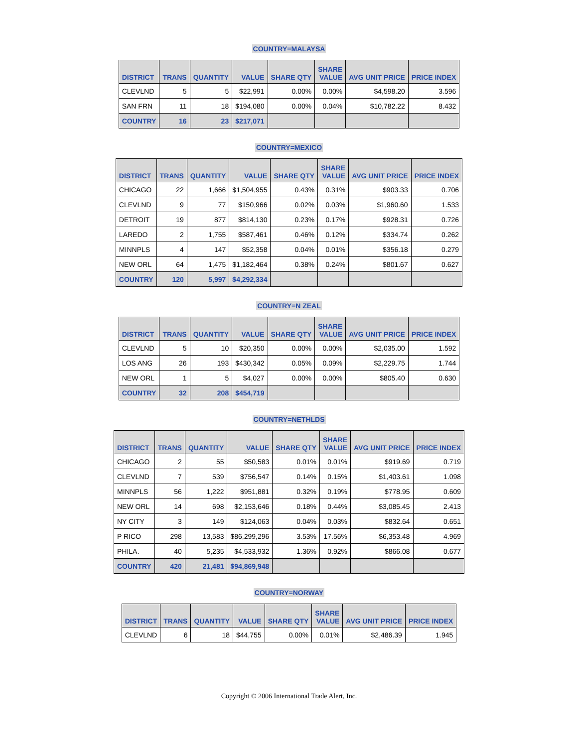COUNTRY=MALAYSA
| DISTRICT | TRANS | QUANTITY | VALUE | SHARE QTY | SHARE VALUE | AVG UNIT PRICE | PRICE INDEX |
| --- | --- | --- | --- | --- | --- | --- | --- |
| CLEVLND | 5 | 5 | $22,991 | 0.00% | 0.00% | $4,598.20 | 3.596 |
| SAN FRN | 11 | 18 | $194,080 | 0.00% | 0.04% | $10,782.22 | 8.432 |
| COUNTRY | 16 | 23 | $217,071 | | | | |
COUNTRY=MEXICO
| DISTRICT | TRANS | QUANTITY | VALUE | SHARE QTY | SHARE VALUE | AVG UNIT PRICE | PRICE INDEX |
| --- | --- | --- | --- | --- | --- | --- | --- |
| CHICAGO | 22 | 1,666 | $1,504,955 | 0.43% | 0.31% | $903.33 | 0.706 |
| CLEVLND | 9 | 77 | $150,966 | 0.02% | 0.03% | $1,960.60 | 1.533 |
| DETROIT | 19 | 877 | $814,130 | 0.23% | 0.17% | $928.31 | 0.726 |
| LAREDO | 2 | 1,755 | $587,461 | 0.46% | 0.12% | $334.74 | 0.262 |
| MINNPLS | 4 | 147 | $52,358 | 0.04% | 0.01% | $356.18 | 0.279 |
| NEW ORL | 64 | 1,475 | $1,182,464 | 0.38% | 0.24% | $801.67 | 0.627 |
| COUNTRY | 120 | 5,997 | $4,292,334 | | | | |
COUNTRY=N ZEAL
| DISTRICT | TRANS | QUANTITY | VALUE | SHARE QTY | SHARE VALUE | AVG UNIT PRICE | PRICE INDEX |
| --- | --- | --- | --- | --- | --- | --- | --- |
| CLEVLND | 5 | 10 | $20,350 | 0.00% | 0.00% | $2,035.00 | 1.592 |
| LOS ANG | 26 | 193 | $430,342 | 0.05% | 0.09% | $2,229.75 | 1.744 |
| NEW ORL | 1 | 5 | $4,027 | 0.00% | 0.00% | $805.40 | 0.630 |
| COUNTRY | 32 | 208 | $454,719 | | | | |
COUNTRY=NETHLDS
| DISTRICT | TRANS | QUANTITY | VALUE | SHARE QTY | SHARE VALUE | AVG UNIT PRICE | PRICE INDEX |
| --- | --- | --- | --- | --- | --- | --- | --- |
| CHICAGO | 2 | 55 | $50,583 | 0.01% | 0.01% | $919.69 | 0.719 |
| CLEVLND | 7 | 539 | $756,547 | 0.14% | 0.15% | $1,403.61 | 1.098 |
| MINNPLS | 56 | 1,222 | $951,881 | 0.32% | 0.19% | $778.95 | 0.609 |
| NEW ORL | 14 | 698 | $2,153,646 | 0.18% | 0.44% | $3,085.45 | 2.413 |
| NY CITY | 3 | 149 | $124,063 | 0.04% | 0.03% | $832.64 | 0.651 |
| P RICO | 298 | 13,583 | $86,299,296 | 3.53% | 17.56% | $6,353.48 | 4.969 |
| PHILA. | 40 | 5,235 | $4,533,932 | 1.36% | 0.92% | $866.08 | 0.677 |
| COUNTRY | 420 | 21,481 | $94,869,948 | | | | |
COUNTRY=NORWAY
| DISTRICT | TRANS | QUANTITY | VALUE | SHARE QTY | SHARE VALUE | AVG UNIT PRICE | PRICE INDEX |
| --- | --- | --- | --- | --- | --- | --- | --- |
| CLEVLND | 6 | 18 | $44,755 | 0.00% | 0.01% | $2,486.39 | 1.945 |
Copyright © 2006 International Trade Alert, Inc.